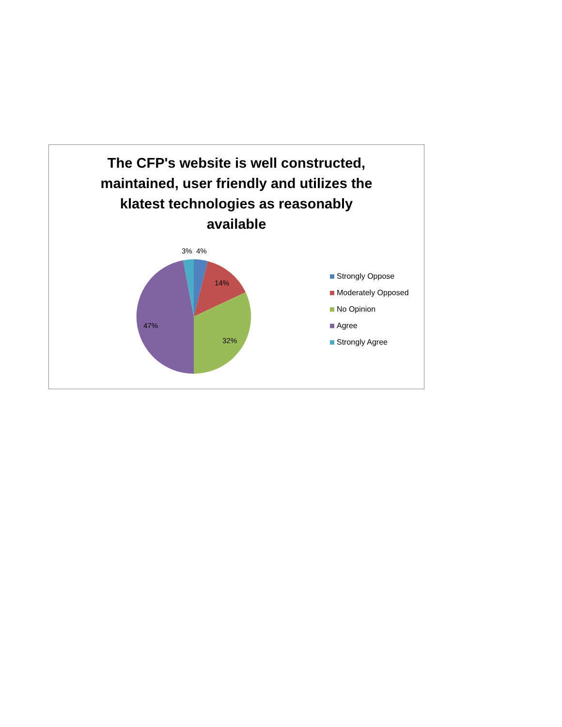The CFP's website is well constructed, maintained, user friendly and utilizes the klatest technologies as reasonably available
3%
4%
14%
32%
47%
Strongly Oppose
Moderately Opposed
No Opinion
Agree
Strongly Agree